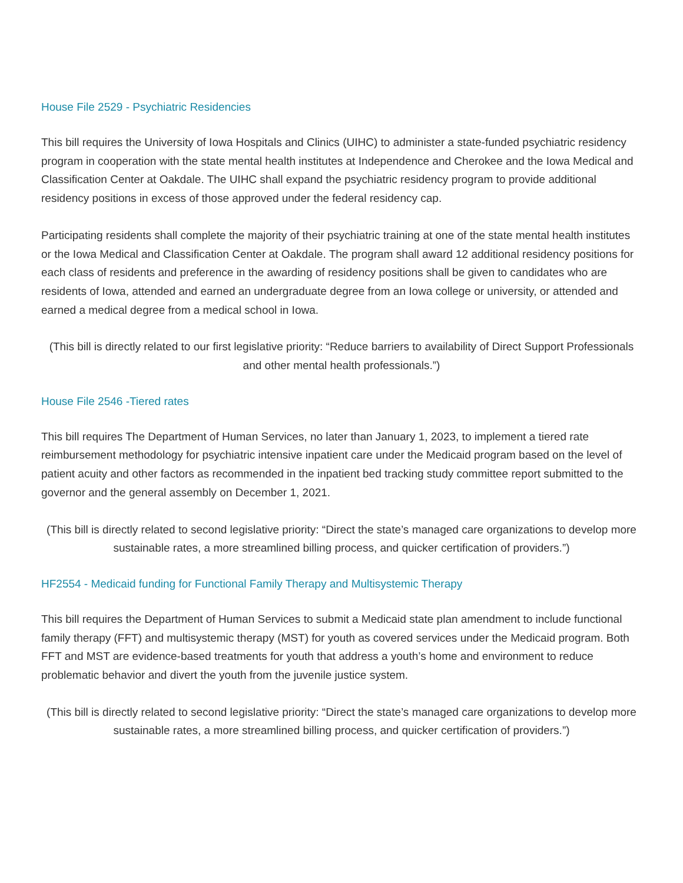House File 2529 - Psychiatric Residencies
This bill requires the University of Iowa Hospitals and Clinics (UIHC) to administer a state-funded psychiatric residency program in cooperation with the state mental health institutes at Independence and Cherokee and the Iowa Medical and Classification Center at Oakdale. The UIHC shall expand the psychiatric residency program to provide additional residency positions in excess of those approved under the federal residency cap.
Participating residents shall complete the majority of their psychiatric training at one of the state mental health institutes or the Iowa Medical and Classification Center at Oakdale. The program shall award 12 additional residency positions for each class of residents and preference in the awarding of residency positions shall be given to candidates who are residents of Iowa, attended and earned an undergraduate degree from an Iowa college or university, or attended and earned a medical degree from a medical school in Iowa.
(This bill is directly related to our first legislative priority: “Reduce barriers to availability of Direct Support Professionals and other mental health professionals.”)
House File 2546 -Tiered rates
This bill requires The Department of Human Services, no later than January 1, 2023, to implement a tiered rate reimbursement methodology for psychiatric intensive inpatient care under the Medicaid program based on the level of patient acuity and other factors as recommended in the inpatient bed tracking study committee report submitted to the governor and the general assembly on December 1, 2021.
(This bill is directly related to second legislative priority: “Direct the state’s managed care organizations to develop more sustainable rates, a more streamlined billing process, and quicker certification of providers.”)
HF2554 - Medicaid funding for Functional Family Therapy and Multisystemic Therapy
This bill requires the Department of Human Services to submit a Medicaid state plan amendment to include functional family therapy (FFT) and multisystemic therapy (MST) for youth as covered services under the Medicaid program. Both FFT and MST are evidence-based treatments for youth that address a youth’s home and environment to reduce problematic behavior and divert the youth from the juvenile justice system.
(This bill is directly related to second legislative priority: “Direct the state’s managed care organizations to develop more sustainable rates, a more streamlined billing process, and quicker certification of providers.”)